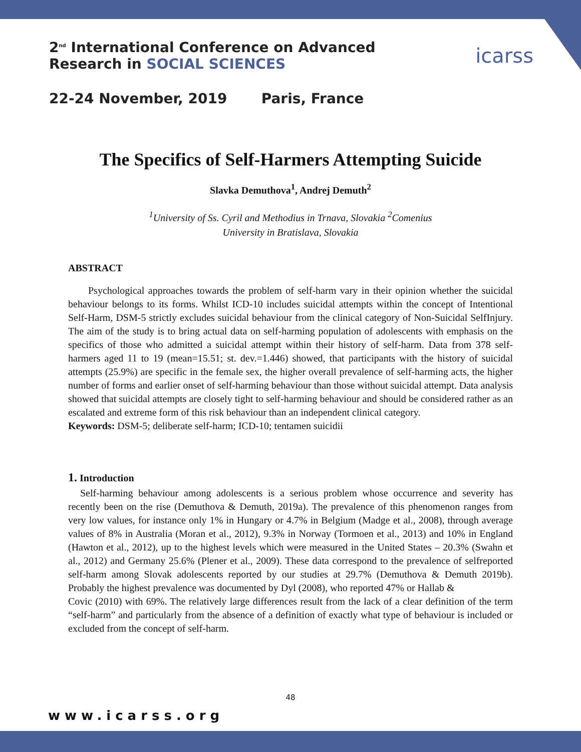2<sup>nd</sup> International Conference on Advanced
Research in SOCIAL SCIENCES
22-24 November, 2019 Paris, France
icarss
The Specifics of Self-Harmers Attempting Suicide
Slavka Demuthova<sup>1</sup>, Andrej Demuth<sup>2</sup>
<sup>1</sup> University of Ss. Cyril and Methodius in Trnava, Slovakia <sup>2</sup>Comenius
University in Bratislava, Slovakia
ABSTRACT
Psychological approaches towards the problem of self-harm vary in their opinion whether the suicidal behaviour belongs to its forms. Whilst ICD-10 includes suicidal attempts within the concept of Intentional Self-Harm, DSM-5 strictly excludes suicidal behaviour from the clinical category of Non-Suicidal SelfInjury. The aim of the study is to bring actual data on self-harming population of adolescents with emphasis on the specifics of those who admitted a suicidal attempt within their history of self-harm. Data from 378 self-harmers aged 11 to 19 (mean=15.51; st. dev.=1.446) showed, that participants with the history of suicidal attempts (25.9%) are specific in the female sex, the higher overall prevalence of self-harming acts, the higher number of forms and earlier onset of self-harming behaviour than those without suicidal attempt. Data analysis showed that suicidal attempts are closely tight to self-harming behaviour and should be considered rather as an escalated and extreme form of this risk behaviour than an independent clinical category.
Keywords: DSM-5; deliberate self-harm; ICD-10; tentamen suicidii
1. Introduction
Self-harming behaviour among adolescents is a serious problem whose occurrence and severity has recently been on the rise (Demuthova & Demuth, 2019a). The prevalence of this phenomenon ranges from very low values, for instance only 1% in Hungary or 4.7% in Belgium (Madge et al., 2008), through average values of 8% in Australia (Moran et al., 2012), 9.3% in Norway (Tormoen et al., 2013) and 10% in England (Hawton et al., 2012), up to the highest levels which were measured in the United States – 20.3% (Swahn et al., 2012) and Germany 25.6% (Plener et al., 2009). These data correspond to the prevalence of selfreported self-harm among Slovak adolescents reported by our studies at 29.7% (Demuthova & Demuth 2019b). Probably the highest prevalence was documented by Dyl (2008), who reported 47% or Hallab &
Covic (2010) with 69%. The relatively large differences result from the lack of a clear definition of the term “self-harm” and particularly from the absence of a definition of exactly what type of behaviour is included or excluded from the concept of self-harm.
48
www.icarss.org